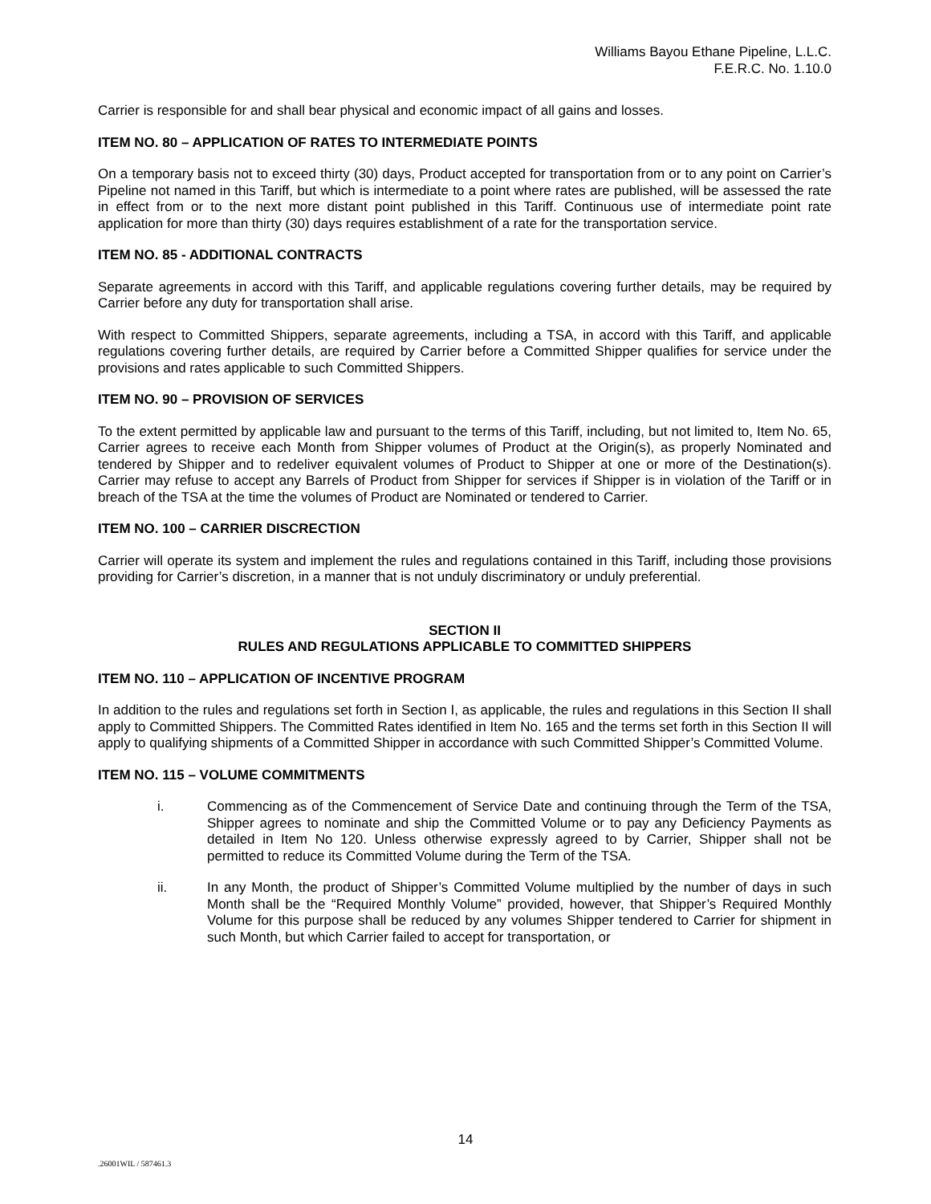Williams Bayou Ethane Pipeline, L.L.C.
F.E.R.C. No. 1.10.0
Carrier is responsible for and shall bear physical and economic impact of all gains and losses.
ITEM NO. 80 – APPLICATION OF RATES TO INTERMEDIATE POINTS
On a temporary basis not to exceed thirty (30) days, Product accepted for transportation from or to any point on Carrier’s Pipeline not named in this Tariff, but which is intermediate to a point where rates are published, will be assessed the rate in effect from or to the next more distant point published in this Tariff. Continuous use of intermediate point rate application for more than thirty (30) days requires establishment of a rate for the transportation service.
ITEM NO. 85 - ADDITIONAL CONTRACTS
Separate agreements in accord with this Tariff, and applicable regulations covering further details, may be required by Carrier before any duty for transportation shall arise.
With respect to Committed Shippers, separate agreements, including a TSA, in accord with this Tariff, and applicable regulations covering further details, are required by Carrier before a Committed Shipper qualifies for service under the provisions and rates applicable to such Committed Shippers.
ITEM NO. 90 – PROVISION OF SERVICES
To the extent permitted by applicable law and pursuant to the terms of this Tariff, including, but not limited to, Item No. 65, Carrier agrees to receive each Month from Shipper volumes of Product at the Origin(s), as properly Nominated and tendered by Shipper and to redeliver equivalent volumes of Product to Shipper at one or more of the Destination(s). Carrier may refuse to accept any Barrels of Product from Shipper for services if Shipper is in violation of the Tariff or in breach of the TSA at the time the volumes of Product are Nominated or tendered to Carrier.
ITEM NO. 100 – CARRIER DISCRECTION
Carrier will operate its system and implement the rules and regulations contained in this Tariff, including those provisions providing for Carrier’s discretion, in a manner that is not unduly discriminatory or unduly preferential.
SECTION II
RULES AND REGULATIONS APPLICABLE TO COMMITTED SHIPPERS
ITEM NO. 110 – APPLICATION OF INCENTIVE PROGRAM
In addition to the rules and regulations set forth in Section I, as applicable, the rules and regulations in this Section II shall apply to Committed Shippers. The Committed Rates identified in Item No. 165 and the terms set forth in this Section II will apply to qualifying shipments of a Committed Shipper in accordance with such Committed Shipper’s Committed Volume.
ITEM NO. 115 – VOLUME COMMITMENTS
i. Commencing as of the Commencement of Service Date and continuing through the Term of the TSA, Shipper agrees to nominate and ship the Committed Volume or to pay any Deficiency Payments as detailed in Item No 120. Unless otherwise expressly agreed to by Carrier, Shipper shall not be permitted to reduce its Committed Volume during the Term of the TSA.
ii. In any Month, the product of Shipper’s Committed Volume multiplied by the number of days in such Month shall be the “Required Monthly Volume” provided, however, that Shipper’s Required Monthly Volume for this purpose shall be reduced by any volumes Shipper tendered to Carrier for shipment in such Month, but which Carrier failed to accept for transportation, or
14
.26001WIL / 587461.3